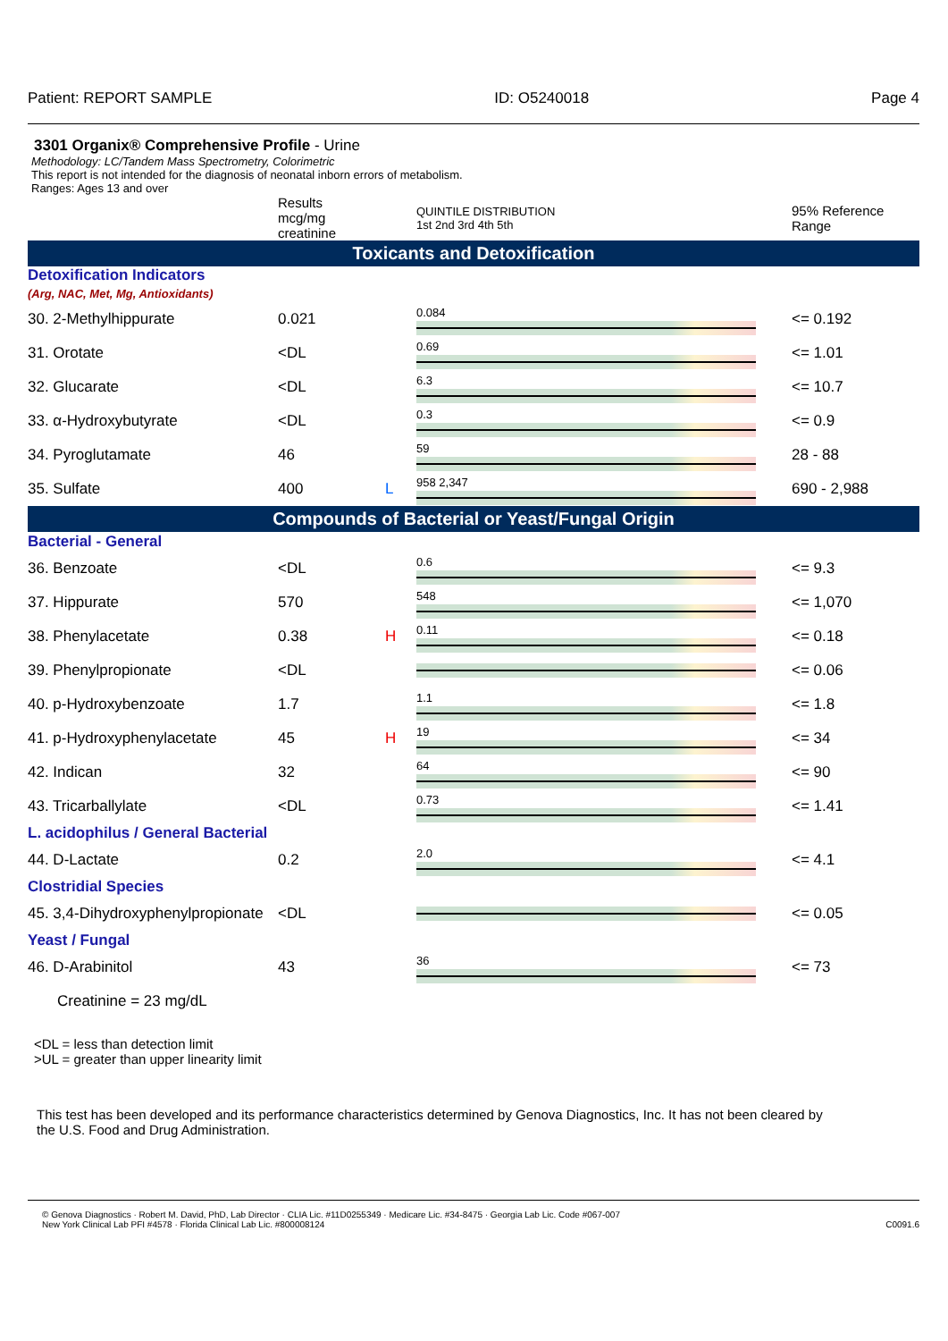Patient: REPORT SAMPLE ID: O5240018 Page 4
3301 Organix® Comprehensive Profile - Urine
Methodology: LC/Tandem Mass Spectrometry, Colorimetric
This report is not intended for the diagnosis of neonatal inborn errors of metabolism.
Ranges: Ages 13 and over
| | Results mcg/mg creatinine | | QUINTILE DISTRIBUTION 1st 2nd 3rd 4th 5th | 95% Reference Range |
| Toxicants and Detoxification | | | | |
| Detoxification Indicators (Arg, NAC, Met, Mg, Antioxidants) | | | | |
| 30. 2-Methylhippurate | 0.021 | | 0.084 | <= 0.192 |
| 31. Orotate | <DL | | 0.69 | <= 1.01 |
| 32. Glucarate | <DL | | 6.3 | <= 10.7 |
| 33. α-Hydroxybutyrate | <DL | | 0.3 | <= 0.9 |
| 34. Pyroglutamate | 46 | | 59 | 28 - 88 |
| 35. Sulfate | 400 | L | 958 2,347 | 690 - 2,988 |
| Compounds of Bacterial or Yeast/Fungal Origin | | | | |
| Bacterial - General | | | | |
| 36. Benzoate | <DL | | 0.6 | <= 9.3 |
| 37. Hippurate | 570 | | 548 | <= 1,070 |
| 38. Phenylacetate | 0.38 | H | 0.11 | <= 0.18 |
| 39. Phenylpropionate | <DL | | | <= 0.06 |
| 40. p-Hydroxybenzoate | 1.7 | | 1.1 | <= 1.8 |
| 41. p-Hydroxyphenylacetate | 45 | H | 19 | <= 34 |
| 42. Indican | 32 | | 64 | <= 90 |
| 43. Tricarballylate | <DL | | 0.73 | <= 1.41 |
| L. acidophilus / General Bacterial | | | | |
| 44. D-Lactate | 0.2 | | 2.0 | <= 4.1 |
| Clostridial Species | | | | |
| 45. 3,4-Dihydroxyphenylpropionate | <DL | | | <= 0.05 |
| Yeast / Fungal | | | | |
| 46. D-Arabinitol | 43 | | 36 | <= 73 |
| Creatinine = 23 mg/dL | | | | |
<DL = less than detection limit
>UL = greater than upper linearity limit
This test has been developed and its performance characteristics determined by Genova Diagnostics, Inc. It has not been cleared by the U.S. Food and Drug Administration.
© Genova Diagnostics · Robert M. David, PhD, Lab Director · CLIA Lic. #11D0255349 · Medicare Lic. #34-8475 · Georgia Lab Lic. Code #067-007
New York Clinical Lab PFI #4578 · Florida Clinical Lab Lic. #800008124 C0091.6